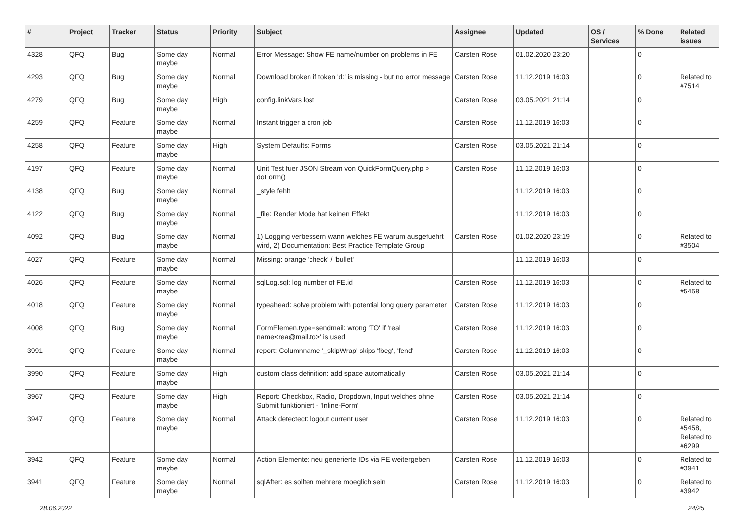| # | Project | Tracker | Status | Priority | Subject | Assignee | Updated | OS / Services | % Done | Related issues |
| --- | --- | --- | --- | --- | --- | --- | --- | --- | --- | --- |
| 4328 | QFQ | Bug | Some day maybe | Normal | Error Message: Show FE name/number on problems in FE | Carsten Rose | 01.02.2020 23:20 | | 0 | |
| 4293 | QFQ | Bug | Some day maybe | Normal | Download broken if token 'd:' is missing - but no error message | Carsten Rose | 11.12.2019 16:03 | | 0 | Related to #7514 |
| 4279 | QFQ | Bug | Some day maybe | High | config.linkVars lost | Carsten Rose | 03.05.2021 21:14 | | 0 | |
| 4259 | QFQ | Feature | Some day maybe | Normal | Instant trigger a cron job | Carsten Rose | 11.12.2019 16:03 | | 0 | |
| 4258 | QFQ | Feature | Some day maybe | High | System Defaults: Forms | Carsten Rose | 03.05.2021 21:14 | | 0 | |
| 4197 | QFQ | Feature | Some day maybe | Normal | Unit Test fuer JSON Stream von QuickFormQuery.php > doForm() | Carsten Rose | 11.12.2019 16:03 | | 0 | |
| 4138 | QFQ | Bug | Some day maybe | Normal | _style fehlt | | 11.12.2019 16:03 | | 0 | |
| 4122 | QFQ | Bug | Some day maybe | Normal | _file: Render Mode hat keinen Effekt | | 11.12.2019 16:03 | | 0 | |
| 4092 | QFQ | Bug | Some day maybe | Normal | 1) Logging verbessern wann welches FE warum ausgefuehrt wird, 2) Documentation: Best Practice Template Group | Carsten Rose | 01.02.2020 23:19 | | 0 | Related to #3504 |
| 4027 | QFQ | Feature | Some day maybe | Normal | Missing: orange 'check' / 'bullet' | | 11.12.2019 16:03 | | 0 | |
| 4026 | QFQ | Feature | Some day maybe | Normal | sqlLog.sql: log number of FE.id | Carsten Rose | 11.12.2019 16:03 | | 0 | Related to #5458 |
| 4018 | QFQ | Feature | Some day maybe | Normal | typeahead: solve problem with potential long query parameter | Carsten Rose | 11.12.2019 16:03 | | 0 | |
| 4008 | QFQ | Bug | Some day maybe | Normal | FormElemen.type=sendmail: wrong 'TO' if 'real name<rea@mail.to>' is used | Carsten Rose | 11.12.2019 16:03 | | 0 | |
| 3991 | QFQ | Feature | Some day maybe | Normal | report: Columnname '_skipWrap' skips 'fbeg', 'fend' | Carsten Rose | 11.12.2019 16:03 | | 0 | |
| 3990 | QFQ | Feature | Some day maybe | High | custom class definition: add space automatically | Carsten Rose | 03.05.2021 21:14 | | 0 | |
| 3967 | QFQ | Feature | Some day maybe | High | Report: Checkbox, Radio, Dropdown, Input welches ohne Submit funktioniert - 'Inline-Form' | Carsten Rose | 03.05.2021 21:14 | | 0 | |
| 3947 | QFQ | Feature | Some day maybe | Normal | Attack detectect: logout current user | Carsten Rose | 11.12.2019 16:03 | | 0 | Related to #5458, Related to #6299 |
| 3942 | QFQ | Feature | Some day maybe | Normal | Action Elemente: neu generierte IDs via FE weitergeben | Carsten Rose | 11.12.2019 16:03 | | 0 | Related to #3941 |
| 3941 | QFQ | Feature | Some day maybe | Normal | sqlAfter: es sollten mehrere moeglich sein | Carsten Rose | 11.12.2019 16:03 | | 0 | Related to #3942 |
28.06.2022 24/25